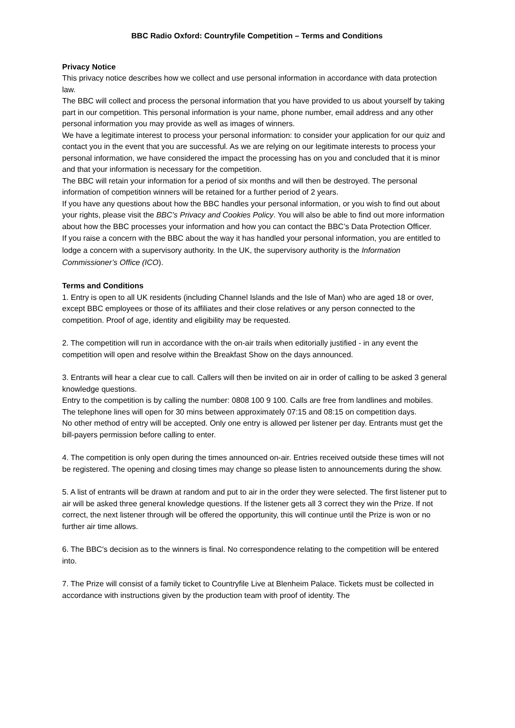BBC Radio Oxford: Countryfile Competition – Terms and Conditions
Privacy Notice
This privacy notice describes how we collect and use personal information in accordance with data protection law.
The BBC will collect and process the personal information that you have provided to us about yourself by taking part in our competition. This personal information is your name, phone number, email address and any other personal information you may provide as well as images of winners.
We have a legitimate interest to process your personal information: to consider your application for our quiz and contact you in the event that you are successful. As we are relying on our legitimate interests to process your personal information, we have considered the impact the processing has on you and concluded that it is minor and that your information is necessary for the competition.
The BBC will retain your information for a period of six months and will then be destroyed. The personal information of competition winners will be retained for a further period of 2 years.
If you have any questions about how the BBC handles your personal information, or you wish to find out about your rights, please visit the BBC’s Privacy and Cookies Policy. You will also be able to find out more information about how the BBC processes your information and how you can contact the BBC’s Data Protection Officer.
If you raise a concern with the BBC about the way it has handled your personal information, you are entitled to lodge a concern with a supervisory authority. In the UK, the supervisory authority is the Information Commissioner’s Office (ICO).
Terms and Conditions
1. Entry is open to all UK residents (including Channel Islands and the Isle of Man) who are aged 18 or over, except BBC employees or those of its affiliates and their close relatives or any person connected to the competition. Proof of age, identity and eligibility may be requested.
2. The competition will run in accordance with the on-air trails when editorially justified - in any event the competition will open and resolve within the Breakfast Show on the days announced.
3. Entrants will hear a clear cue to call. Callers will then be invited on air in order of calling to be asked 3 general knowledge questions.
Entry to the competition is by calling the number: 0808 100 9 100. Calls are free from landlines and mobiles.
The telephone lines will open for 30 mins between approximately 07:15 and 08:15 on competition days.
No other method of entry will be accepted. Only one entry is allowed per listener per day. Entrants must get the bill-payers permission before calling to enter.
4. The competition is only open during the times announced on-air. Entries received outside these times will not be registered. The opening and closing times may change so please listen to announcements during the show.
5. A list of entrants will be drawn at random and put to air in the order they were selected. The first listener put to air will be asked three general knowledge questions. If the listener gets all 3 correct they win the Prize. If not correct, the next listener through will be offered the opportunity, this will continue until the Prize is won or no further air time allows.
6. The BBC's decision as to the winners is final. No correspondence relating to the competition will be entered into.
7. The Prize will consist of a family ticket to Countryfile Live at Blenheim Palace. Tickets must be collected in accordance with instructions given by the production team with proof of identity. The